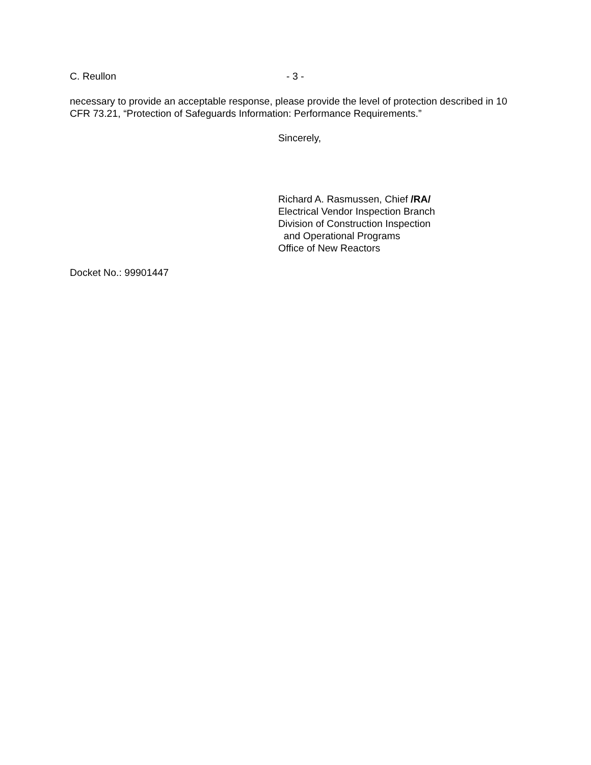C. Reullon - 3 -
necessary to provide an acceptable response, please provide the level of protection described in 10 CFR 73.21, “Protection of Safeguards Information: Performance Requirements.”
Sincerely,
Richard A. Rasmussen, Chief /RA/
Electrical Vendor Inspection Branch
Division of Construction Inspection
and Operational Programs
Office of New Reactors
Docket No.: 99901447